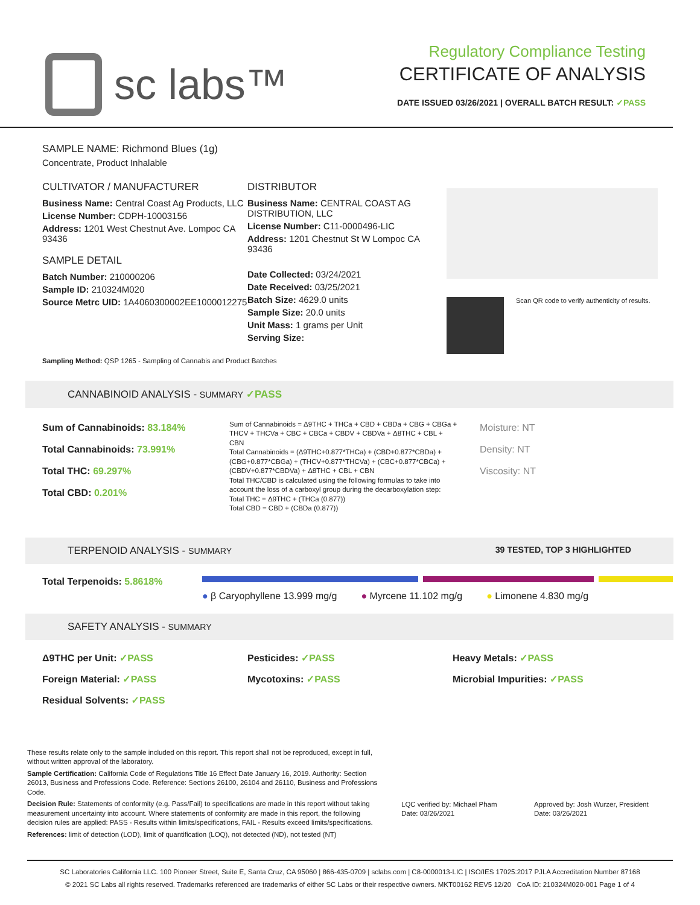sc labs™
Regulatory Compliance Testing
CERTIFICATE OF ANALYSIS
DATE ISSUED 03/26/2021 | OVERALL BATCH RESULT: ✓PASS
SAMPLE NAME: Richmond Blues (1g)
Concentrate, Product Inhalable
CULTIVATOR / MANUFACTURER
Business Name: Central Coast Ag Products, LLC
License Number: CDPH-10003156
Address: 1201 West Chestnut Ave. Lompoc CA 93436
SAMPLE DETAIL
Batch Number: 210000206
Sample ID: 210324M020
Source Metrc UID: 1A4060300002EE1000012275
DISTRIBUTOR
Business Name: CENTRAL COAST AG DISTRIBUTION, LLC
License Number: C11-0000496-LIC
Address: 1201 Chestnut St W Lompoc CA 93436
Date Collected: 03/24/2021
Date Received: 03/25/2021
Batch Size: 4629.0 units
Sample Size: 20.0 units
Unit Mass: 1 grams per Unit
Serving Size:
Scan QR code to verify authenticity of results.
Sampling Method: QSP 1265 - Sampling of Cannabis and Product Batches
CANNABINOID ANALYSIS - SUMMARY ✓PASS
Sum of Cannabinoids: 83.184%
Total Cannabinoids: 73.991%
Total THC: 69.297%
Total CBD: 0.201%
Sum of Cannabinoids = Δ9THC + THCa + CBD + CBDa + CBG + CBGa + THCV + THCVa + CBC + CBCa + CBDV + CBDVa + Δ8THC + CBL + CBN
Total Cannabinoids = (Δ9THC+0.877*THCa) + (CBD+0.877*CBDa) + (CBG+0.877*CBGa) + (THCV+0.877*THCVa) + (CBC+0.877*CBCa) + (CBDV+0.877*CBDVa) + Δ8THC + CBL + CBN
Total THC/CBD is calculated using the following formulas to take into account the loss of a carboxyl group during the decarboxylation step:
Total THC = Δ9THC + (THCa (0.877))
Total CBD = CBD + (CBDa (0.877))
Moisture: NT
Density: NT
Viscosity: NT
TERPENOID ANALYSIS - SUMMARY 39 TESTED, TOP 3 HIGHLIGHTED
Total Terpenoids: 5.8618%
● β Caryophyllene 13.999 mg/g ● Myrcene 11.102 mg/g ● Limonene 4.830 mg/g
SAFETY ANALYSIS - SUMMARY
Δ9THC per Unit: ✓PASS
Foreign Material: ✓PASS
Residual Solvents: ✓PASS
Pesticides: ✓PASS
Mycotoxins: ✓PASS
Heavy Metals: ✓PASS
Microbial Impurities: ✓PASS
These results relate only to the sample included on this report. This report shall not be reproduced, except in full, without written approval of the laboratory.
Sample Certification: California Code of Regulations Title 16 Effect Date January 16, 2019. Authority: Section 26013, Business and Professions Code. Reference: Sections 26100, 26104 and 26110, Business and Professions Code.
Decision Rule: Statements of conformity (e.g. Pass/Fail) to specifications are made in this report without taking measurement uncertainty into account. Where statements of conformity are made in this report, the following decision rules are applied: PASS - Results within limits/specifications, FAIL - Results exceed limits/specifications.
References: limit of detection (LOD), limit of quantification (LOQ), not detected (ND), not tested (NT)
LQC verified by: Michael Pham
Date: 03/26/2021
Approved by: Josh Wurzer, President
Date: 03/26/2021
SC Laboratories California LLC. 100 Pioneer Street, Suite E, Santa Cruz, CA 95060 | 866-435-0709 | sclabs.com | C8-0000013-LIC | ISO/IES 17025:2017 PJLA Accreditation Number 87168
© 2021 SC Labs all rights reserved. Trademarks referenced are trademarks of either SC Labs or their respective owners. MKT00162 REV5 12/20 CoA ID: 210324M020-001 Page 1 of 4